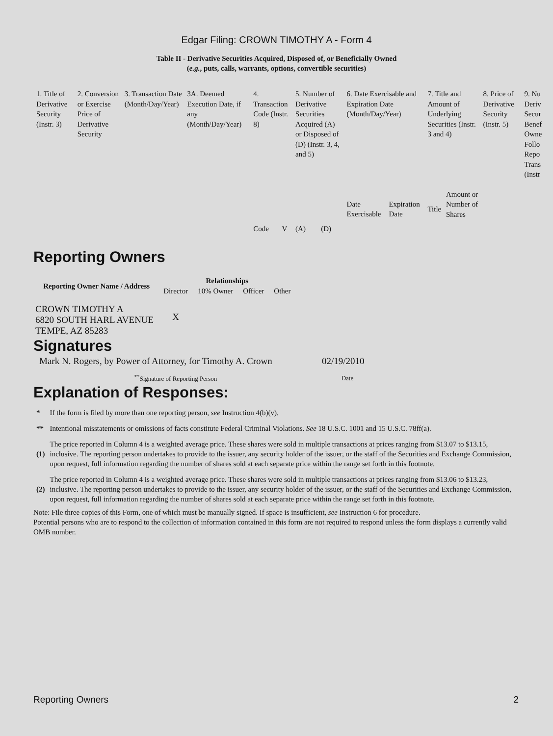Edgar Filing: CROWN TIMOTHY A - Form 4
Table II - Derivative Securities Acquired, Disposed of, or Beneficially Owned
(e.g., puts, calls, warrants, options, convertible securities)
| 1. Title of Derivative Security (Instr. 3) | 2. Conversion or Exercise Price of Derivative Security | 3. Transaction Date (Month/Day/Year) | 3A. Deemed Execution Date, if any (Month/Day/Year) | 4. Transaction Code (Instr. 8) | | 5. Number of Derivative Securities Acquired (A) or Disposed of (D) (Instr. 3, 4, and 5) | | 6. Date Exercisable and Expiration Date (Month/Day/Year) | | 7. Title and Amount of Underlying Securities (Instr. 3 and 4) | | 8. Price of Derivative Security (Instr. 5) | 9. Nu Deriv Secur Benef Owne Follo Repo Trans (Instr |
| | | | | Code | V | (A) | (D) | Date Exercisable | Expiration Date | Title | Amount or Number of Shares | | |
Reporting Owners
| Reporting Owner Name / Address | Relationships | | | |
| --- | --- | --- | --- | --- |
| | Director | 10% Owner | Officer | Other |
| CROWN TIMOTHY A 6820 SOUTH HARL AVENUE TEMPE, AZ 85283 | X | | | |
Signatures
| Mark N. Rogers, by Power of Attorney, for Timothy A. Crown | 02/19/2010 |
| <sup>**</sup> Signature of Reporting Person | Date |
Explanation of Responses:
| * | If the form is filed by more than one reporting person, see Instruction 4(b)(v). |
| ** | Intentional misstatements or omissions of facts constitute Federal Criminal Violations. See 18 U.S.C. 1001 and 15 U.S.C. 78ff(a). |
| (1) | The price reported in Column 4 is a weighted average price. These shares were sold in multiple transactions at prices ranging from $13.07 to $13.15, inclusive. The reporting person undertakes to provide to the issuer, any security holder of the issuer, or the staff of the Securities and Exchange Commission, upon request, full information regarding the number of shares sold at each separate price within the range set forth in this footnote. |
| (2) | The price reported in Column 4 is a weighted average price. These shares were sold in multiple transactions at prices ranging from $13.06 to $13.23, inclusive. The reporting person undertakes to provide to the issuer, any security holder of the issuer, or the staff of the Securities and Exchange Commission, upon request, full information regarding the number of shares sold at each separate price within the range set forth in this footnote. |
Note: File three copies of this Form, one of which must be manually signed. If space is insufficient, see Instruction 6 for procedure.
Potential persons who are to respond to the collection of information contained in this form are not required to respond unless the form displays a currently valid OMB number.
Reporting Owners 2